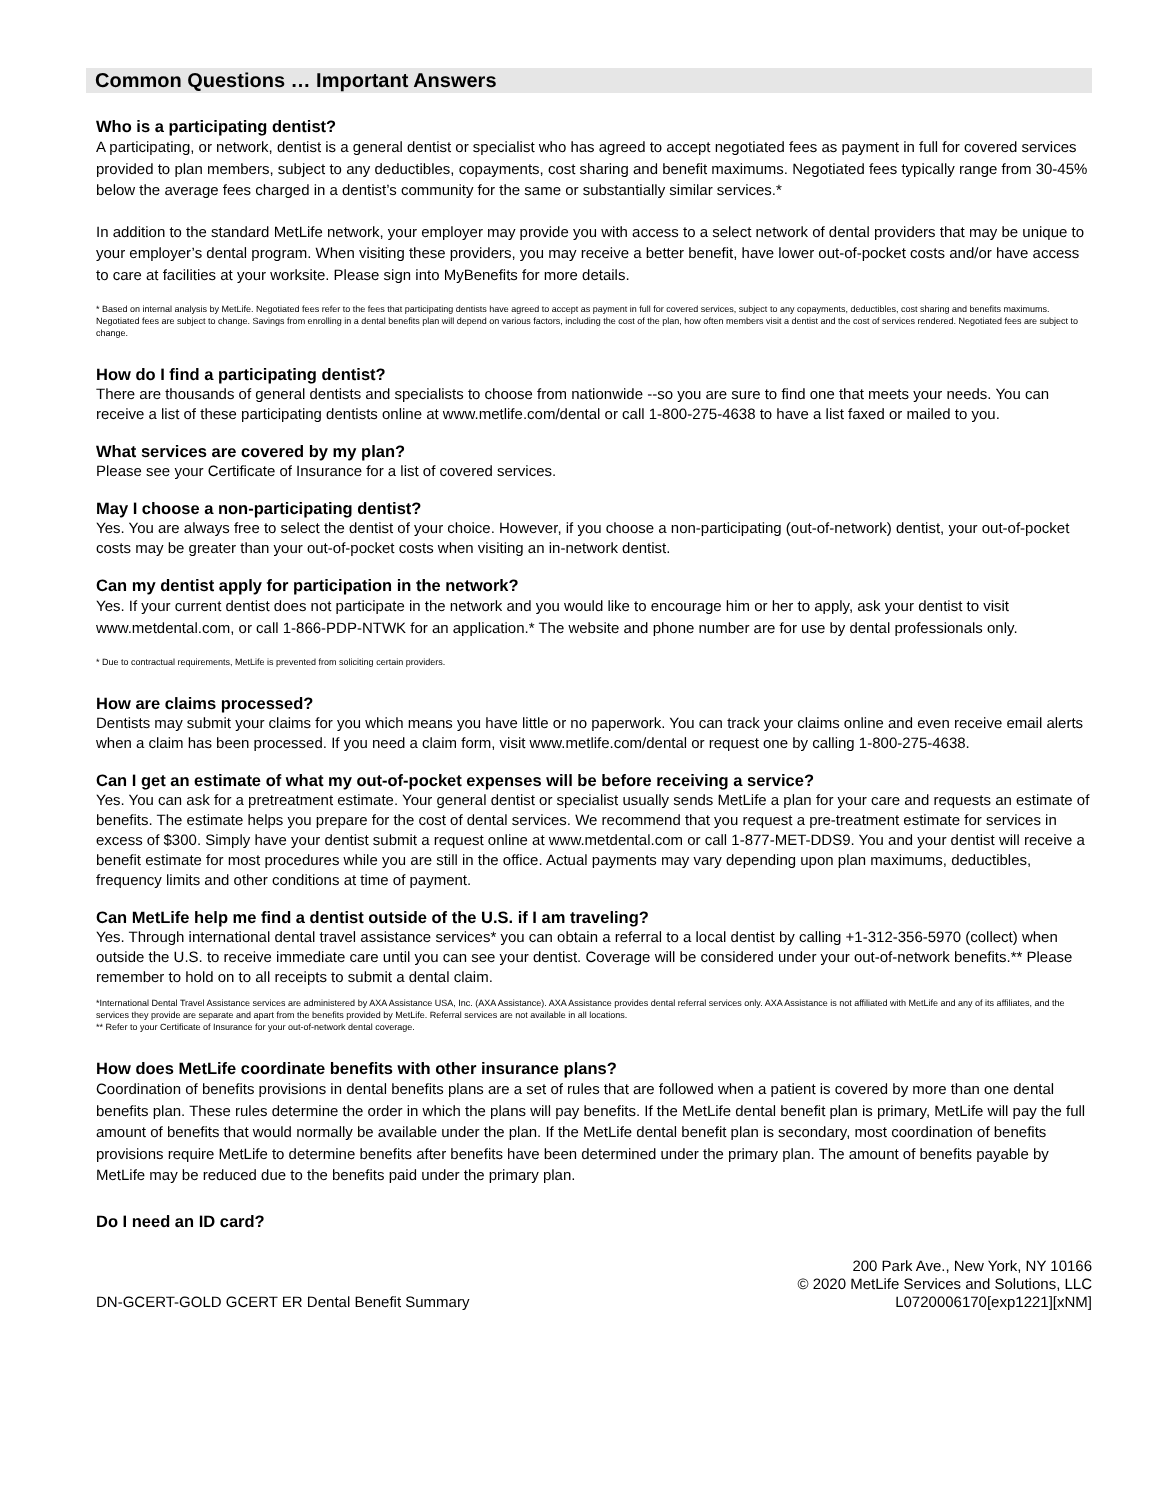Common Questions … Important Answers
Who is a participating dentist?
A participating, or network, dentist is a general dentist or specialist who has agreed to accept negotiated fees as payment in full for covered services provided to plan members, subject to any deductibles, copayments, cost sharing and benefit maximums. Negotiated fees typically range from 30-45% below the average fees charged in a dentist’s community for the same or substantially similar services.*
In addition to the standard MetLife network, your employer may provide you with access to a select network of dental providers that may be unique to your employer’s dental program. When visiting these providers, you may receive a better benefit, have lower out-of-pocket costs and/or have access to care at facilities at your worksite. Please sign into MyBenefits for more details.
* Based on internal analysis by MetLife. Negotiated fees refer to the fees that participating dentists have agreed to accept as payment in full for covered services, subject to any copayments, deductibles, cost sharing and benefits maximums. Negotiated fees are subject to change. Savings from enrolling in a dental benefits plan will depend on various factors, including the cost of the plan, how often members visit a dentist and the cost of services rendered. Negotiated fees are subject to change.
How do I find a participating dentist?
There are thousands of general dentists and specialists to choose from nationwide --so you are sure to find one that meets your needs. You can receive a list of these participating dentists online at www.metlife.com/dental or call 1-800-275-4638 to have a list faxed or mailed to you.
What services are covered by my plan?
Please see your Certificate of Insurance for a list of covered services.
May I choose a non-participating dentist?
Yes. You are always free to select the dentist of your choice. However, if you choose a non-participating (out-of-network) dentist, your out-of-pocket costs may be greater than your out-of-pocket costs when visiting an in-network dentist.
Can my dentist apply for participation in the network?
Yes. If your current dentist does not participate in the network and you would like to encourage him or her to apply, ask your dentist to visit www.metdental.com, or call 1-866-PDP-NTWK for an application.* The website and phone number are for use by dental professionals only.
* Due to contractual requirements, MetLife is prevented from soliciting certain providers.
How are claims processed?
Dentists may submit your claims for you which means you have little or no paperwork. You can track your claims online and even receive email alerts when a claim has been processed. If you need a claim form, visit www.metlife.com/dental or request one by calling 1-800-275-4638.
Can I get an estimate of what my out-of-pocket expenses will be before receiving a service?
Yes. You can ask for a pretreatment estimate. Your general dentist or specialist usually sends MetLife a plan for your care and requests an estimate of benefits. The estimate helps you prepare for the cost of dental services. We recommend that you request a pre-treatment estimate for services in excess of $300. Simply have your dentist submit a request online at www.metdental.com or call 1-877-MET-DDS9. You and your dentist will receive a benefit estimate for most procedures while you are still in the office. Actual payments may vary depending upon plan maximums, deductibles, frequency limits and other conditions at time of payment.
Can MetLife help me find a dentist outside of the U.S. if I am traveling?
Yes. Through international dental travel assistance services* you can obtain a referral to a local dentist by calling +1-312-356-5970 (collect) when outside the U.S. to receive immediate care until you can see your dentist. Coverage will be considered under your out-of-network benefits.** Please remember to hold on to all receipts to submit a dental claim.
*International Dental Travel Assistance services are administered by AXA Assistance USA, Inc. (AXA Assistance). AXA Assistance provides dental referral services only. AXA Assistance is not affiliated with MetLife and any of its affiliates, and the services they provide are separate and apart from the benefits provided by MetLife. Referral services are not available in all locations.
** Refer to your Certificate of Insurance for your out-of-network dental coverage.
How does MetLife coordinate benefits with other insurance plans?
Coordination of benefits provisions in dental benefits plans are a set of rules that are followed when a patient is covered by more than one dental benefits plan. These rules determine the order in which the plans will pay benefits. If the MetLife dental benefit plan is primary, MetLife will pay the full amount of benefits that would normally be available under the plan. If the MetLife dental benefit plan is secondary, most coordination of benefits provisions require MetLife to determine benefits after benefits have been determined under the primary plan. The amount of benefits payable by MetLife may be reduced due to the benefits paid under the primary plan.
Do I need an ID card?
DN-GCERT-GOLD GCERT ER Dental Benefit Summary
200 Park Ave., New York, NY 10166
© 2020 MetLife Services and Solutions, LLC
L0720006170[exp1221][xNM]